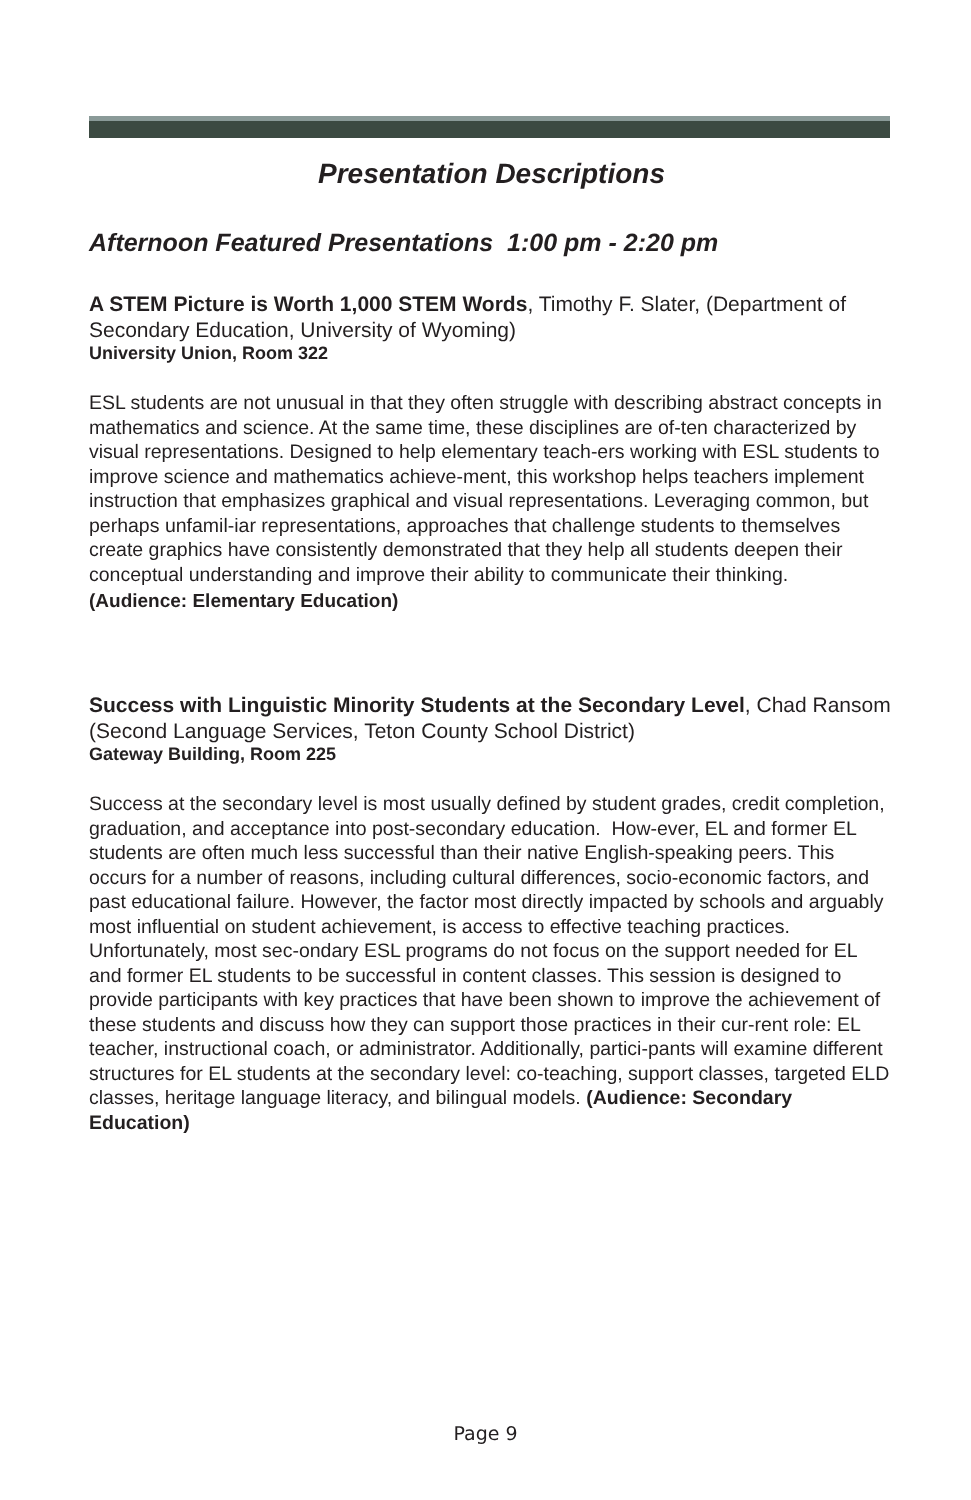Presentation Descriptions
Afternoon Featured Presentations 1:00 pm - 2:20 pm
A STEM Picture is Worth 1,000 STEM Words, Timothy F. Slater, (Department of Secondary Education, University of Wyoming)
University Union, Room 322
ESL students are not unusual in that they often struggle with describing abstract concepts in mathematics and science. At the same time, these disciplines are of-ten characterized by visual representations. Designed to help elementary teach-ers working with ESL students to improve science and mathematics achieve-ment, this workshop helps teachers implement instruction that emphasizes graphical and visual representations. Leveraging common, but perhaps unfamil-iar representations, approaches that challenge students to themselves create graphics have consistently demonstrated that they help all students deepen their conceptual understanding and improve their ability to communicate their thinking.
(Audience: Elementary Education)
Success with Linguistic Minority Students at the Secondary Level, Chad Ransom (Second Language Services, Teton County School District)
Gateway Building, Room 225
Success at the secondary level is most usually defined by student grades, credit completion, graduation, and acceptance into post-secondary education. How-ever, EL and former EL students are often much less successful than their native English-speaking peers. This occurs for a number of reasons, including cultural differences, socio-economic factors, and past educational failure. However, the factor most directly impacted by schools and arguably most influential on student achievement, is access to effective teaching practices. Unfortunately, most sec-ondary ESL programs do not focus on the support needed for EL and former EL students to be successful in content classes. This session is designed to provide participants with key practices that have been shown to improve the achievement of these students and discuss how they can support those practices in their cur-rent role: EL teacher, instructional coach, or administrator. Additionally, partici-pants will examine different structures for EL students at the secondary level: co-teaching, support classes, targeted ELD classes, heritage language literacy, and bilingual models. (Audience: Secondary Education)
Page 9